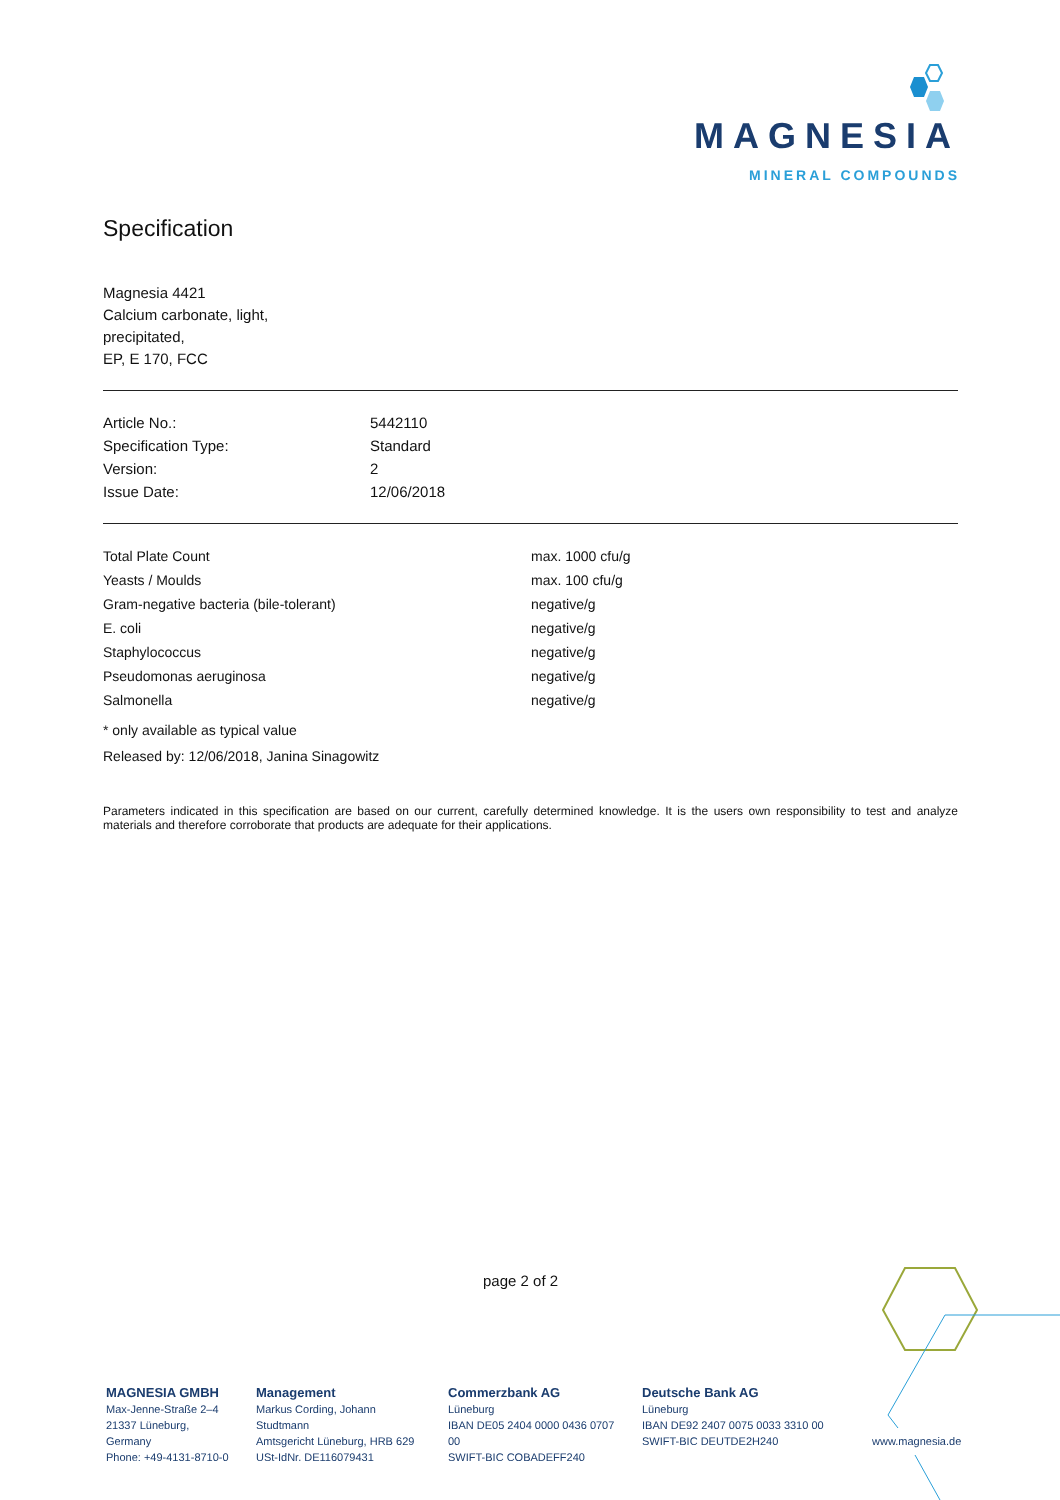MAGNESIA
MINERAL COMPOUNDS
Specification
Magnesia 4421
Calcium carbonate, light,
precipitated,
EP, E 170, FCC
| Article No.: | 5442110 |
| Specification Type: | Standard |
| Version: | 2 |
| Issue Date: | 12/06/2018 |
| Total Plate Count | max. 1000 cfu/g |
| Yeasts / Moulds | max. 100 cfu/g |
| Gram-negative bacteria (bile-tolerant) | negative/g |
| E. coli | negative/g |
| Staphylococcus | negative/g |
| Pseudomonas aeruginosa | negative/g |
| Salmonella | negative/g |
* only available as typical value
Released by: 12/06/2018, Janina Sinagowitz
Parameters indicated in this specification are based on our current, carefully determined knowledge. It is the users own responsibility to test and analyze materials and therefore corroborate that products are adequate for their applications.
page 2 of 2
MAGNESIA GMBH
Max-Jenne-Straße 2–4
21337 Lüneburg, Germany
Phone: +49-4131-8710-0
Management
Markus Cording, Johann Studtmann
Amtsgericht Lüneburg, HRB 629
USt-IdNr. DE116079431
Commerzbank AG
Lüneburg
IBAN DE05 2404 0000 0436 0707 00
SWIFT-BIC COBADEFF240
Deutsche Bank AG
Lüneburg
IBAN DE92 2407 0075 0033 3310 00
SWIFT-BIC DEUTDE2H240
www.magnesia.de